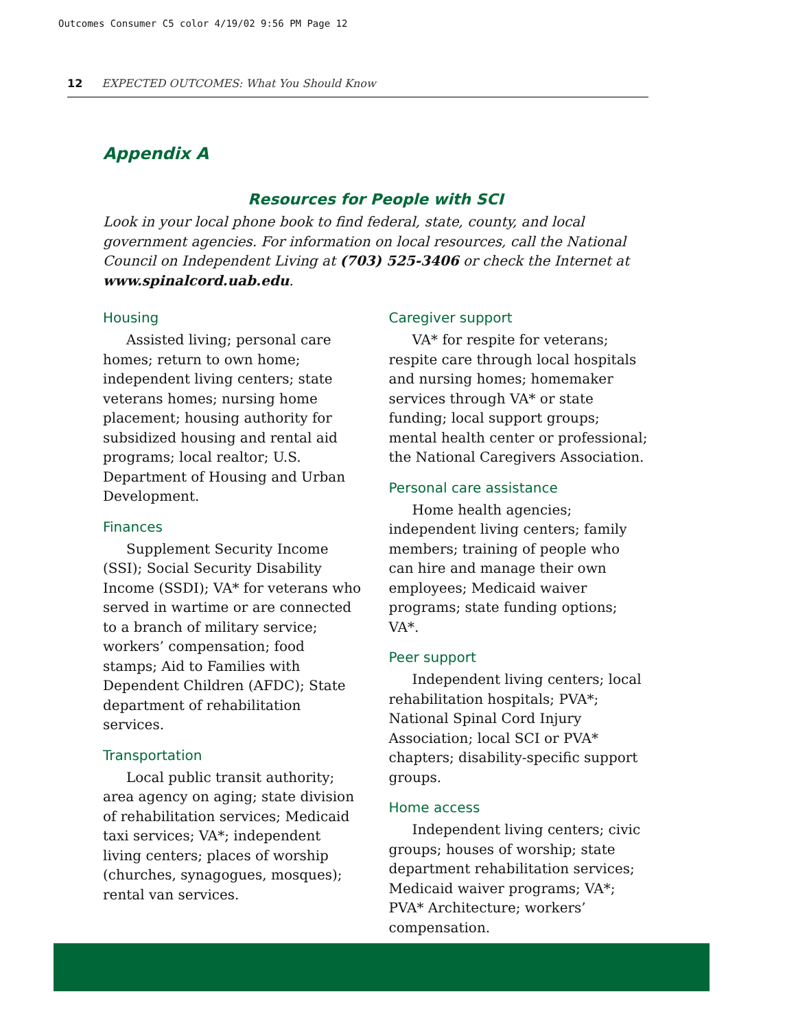Outcomes Consumer C5 color 4/19/02 9:56 PM Page 12
12 EXPECTED OUTCOMES: What You Should Know
Appendix A
Resources for People with SCI
Look in your local phone book to find federal, state, county, and local government agencies. For information on local resources, call the National Council on Independent Living at (703) 525-3406 or check the Internet at www.spinalcord.uab.edu.
Housing
Assisted living; personal care homes; return to own home; independent living centers; state veterans homes; nursing home placement; housing authority for subsidized housing and rental aid programs; local realtor; U.S. Department of Housing and Urban Development.
Finances
Supplement Security Income (SSI); Social Security Disability Income (SSDI); VA* for veterans who served in wartime or are connected to a branch of military service; workers’ compensation; food stamps; Aid to Families with Dependent Children (AFDC); State department of rehabilitation services.
Transportation
Local public transit authority; area agency on aging; state division of rehabilitation services; Medicaid taxi services; VA*; independent living centers; places of worship (churches, synagogues, mosques); rental van services.
Caregiver support
VA* for respite for veterans; respite care through local hospitals and nursing homes; homemaker services through VA* or state funding; local support groups; mental health center or professional; the National Caregivers Association.
Personal care assistance
Home health agencies; independent living centers; family members; training of people who can hire and manage their own employees; Medicaid waiver programs; state funding options; VA*.
Peer support
Independent living centers; local rehabilitation hospitals; PVA*; National Spinal Cord Injury Association; local SCI or PVA* chapters; disability-specific support groups.
Home access
Independent living centers; civic groups; houses of worship; state department rehabilitation services; Medicaid waiver programs; VA*; PVA* Architecture; workers’ compensation.